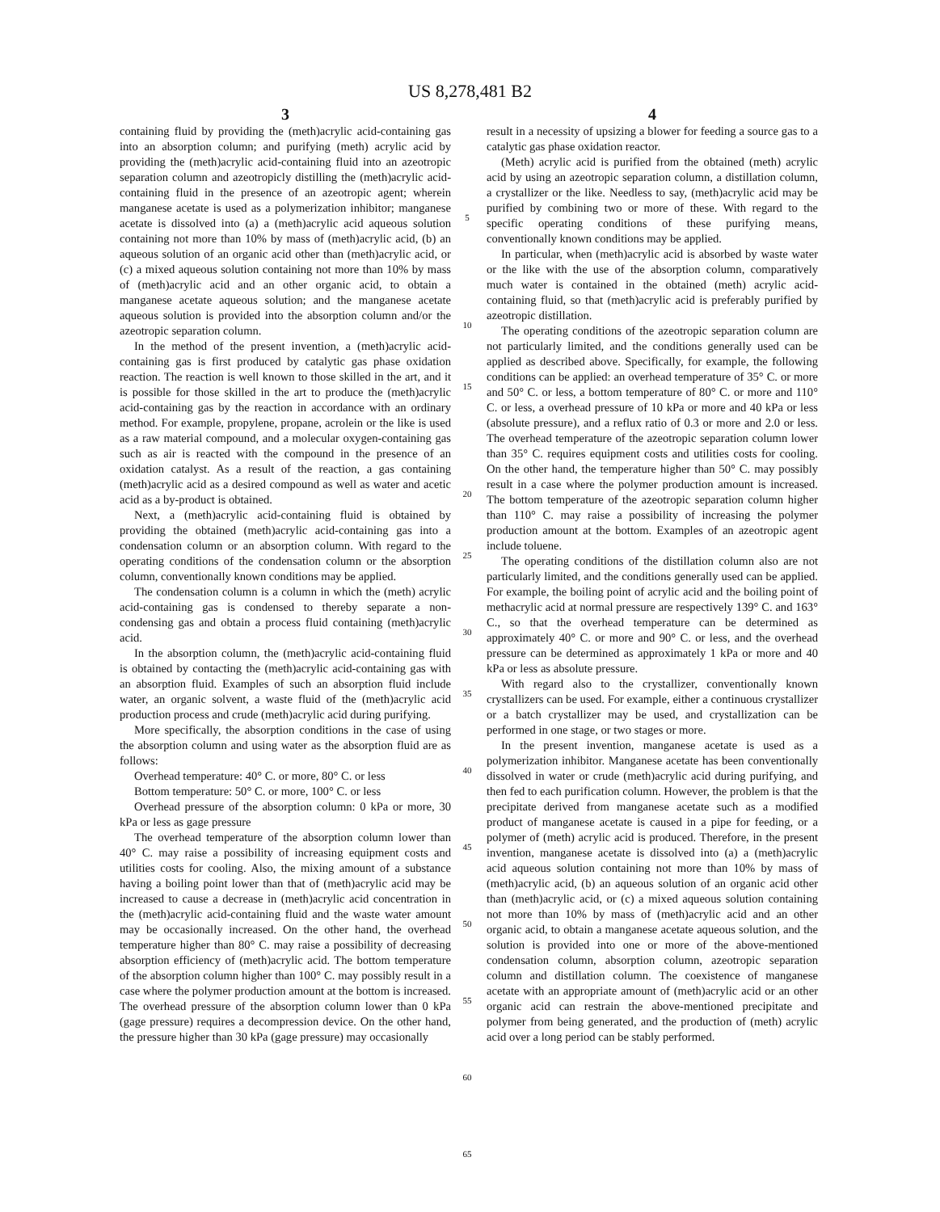US 8,278,481 B2
3
containing fluid by providing the (meth)acrylic acid-containing gas into an absorption column; and purifying (meth) acrylic acid by providing the (meth)acrylic acid-containing fluid into an azeotropic separation column and azeotropicly distilling the (meth)acrylic acid-containing fluid in the presence of an azeotropic agent; wherein manganese acetate is used as a polymerization inhibitor; manganese acetate is dissolved into (a) a (meth)acrylic acid aqueous solution containing not more than 10% by mass of (meth)acrylic acid, (b) an aqueous solution of an organic acid other than (meth)acrylic acid, or (c) a mixed aqueous solution containing not more than 10% by mass of (meth)acrylic acid and an other organic acid, to obtain a manganese acetate aqueous solution; and the manganese acetate aqueous solution is provided into the absorption column and/or the azeotropic separation column.
In the method of the present invention, a (meth)acrylic acid-containing gas is first produced by catalytic gas phase oxidation reaction. The reaction is well known to those skilled in the art, and it is possible for those skilled in the art to produce the (meth)acrylic acid-containing gas by the reaction in accordance with an ordinary method. For example, propylene, propane, acrolein or the like is used as a raw material compound, and a molecular oxygen-containing gas such as air is reacted with the compound in the presence of an oxidation catalyst. As a result of the reaction, a gas containing (meth)acrylic acid as a desired compound as well as water and acetic acid as a by-product is obtained.
Next, a (meth)acrylic acid-containing fluid is obtained by providing the obtained (meth)acrylic acid-containing gas into a condensation column or an absorption column. With regard to the operating conditions of the condensation column or the absorption column, conventionally known conditions may be applied.
The condensation column is a column in which the (meth) acrylic acid-containing gas is condensed to thereby separate a non-condensing gas and obtain a process fluid containing (meth)acrylic acid.
In the absorption column, the (meth)acrylic acid-containing fluid is obtained by contacting the (meth)acrylic acid-containing gas with an absorption fluid. Examples of such an absorption fluid include water, an organic solvent, a waste fluid of the (meth)acrylic acid production process and crude (meth)acrylic acid during purifying.
More specifically, the absorption conditions in the case of using the absorption column and using water as the absorption fluid are as follows:
Overhead temperature: 40° C. or more, 80° C. or less
Bottom temperature: 50° C. or more, 100° C. or less
Overhead pressure of the absorption column: 0 kPa or more, 30 kPa or less as gage pressure
The overhead temperature of the absorption column lower than 40° C. may raise a possibility of increasing equipment costs and utilities costs for cooling. Also, the mixing amount of a substance having a boiling point lower than that of (meth)acrylic acid may be increased to cause a decrease in (meth)acrylic acid concentration in the (meth)acrylic acid-containing fluid and the waste water amount may be occasionally increased. On the other hand, the overhead temperature higher than 80° C. may raise a possibility of decreasing absorption efficiency of (meth)acrylic acid. The bottom temperature of the absorption column higher than 100° C. may possibly result in a case where the polymer production amount at the bottom is increased. The overhead pressure of the absorption column lower than 0 kPa (gage pressure) requires a decompression device. On the other hand, the pressure higher than 30 kPa (gage pressure) may occasionally
5
10
15
20
25
30
35
40
45
50
55
60
65
4
result in a necessity of upsizing a blower for feeding a source gas to a catalytic gas phase oxidation reactor.
(Meth) acrylic acid is purified from the obtained (meth) acrylic acid by using an azeotropic separation column, a distillation column, a crystallizer or the like. Needless to say, (meth)acrylic acid may be purified by combining two or more of these. With regard to the specific operating conditions of these purifying means, conventionally known conditions may be applied.
In particular, when (meth)acrylic acid is absorbed by waste water or the like with the use of the absorption column, comparatively much water is contained in the obtained (meth) acrylic acid-containing fluid, so that (meth)acrylic acid is preferably purified by azeotropic distillation.
The operating conditions of the azeotropic separation column are not particularly limited, and the conditions generally used can be applied as described above. Specifically, for example, the following conditions can be applied: an overhead temperature of 35° C. or more and 50° C. or less, a bottom temperature of 80° C. or more and 110° C. or less, a overhead pressure of 10 kPa or more and 40 kPa or less (absolute pressure), and a reflux ratio of 0.3 or more and 2.0 or less. The overhead temperature of the azeotropic separation column lower than 35° C. requires equipment costs and utilities costs for cooling. On the other hand, the temperature higher than 50° C. may possibly result in a case where the polymer production amount is increased. The bottom temperature of the azeotropic separation column higher than 110° C. may raise a possibility of increasing the polymer production amount at the bottom. Examples of an azeotropic agent include toluene.
The operating conditions of the distillation column also are not particularly limited, and the conditions generally used can be applied. For example, the boiling point of acrylic acid and the boiling point of methacrylic acid at normal pressure are respectively 139° C. and 163° C., so that the overhead temperature can be determined as approximately 40° C. or more and 90° C. or less, and the overhead pressure can be determined as approximately 1 kPa or more and 40 kPa or less as absolute pressure.
With regard also to the crystallizer, conventionally known crystallizers can be used. For example, either a continuous crystallizer or a batch crystallizer may be used, and crystallization can be performed in one stage, or two stages or more.
In the present invention, manganese acetate is used as a polymerization inhibitor. Manganese acetate has been conventionally dissolved in water or crude (meth)acrylic acid during purifying, and then fed to each purification column. However, the problem is that the precipitate derived from manganese acetate such as a modified product of manganese acetate is caused in a pipe for feeding, or a polymer of (meth) acrylic acid is produced. Therefore, in the present invention, manganese acetate is dissolved into (a) a (meth)acrylic acid aqueous solution containing not more than 10% by mass of (meth)acrylic acid, (b) an aqueous solution of an organic acid other than (meth)acrylic acid, or (c) a mixed aqueous solution containing not more than 10% by mass of (meth)acrylic acid and an other organic acid, to obtain a manganese acetate aqueous solution, and the solution is provided into one or more of the above-mentioned condensation column, absorption column, azeotropic separation column and distillation column. The coexistence of manganese acetate with an appropriate amount of (meth)acrylic acid or an other organic acid can restrain the above-mentioned precipitate and polymer from being generated, and the production of (meth) acrylic acid over a long period can be stably performed.